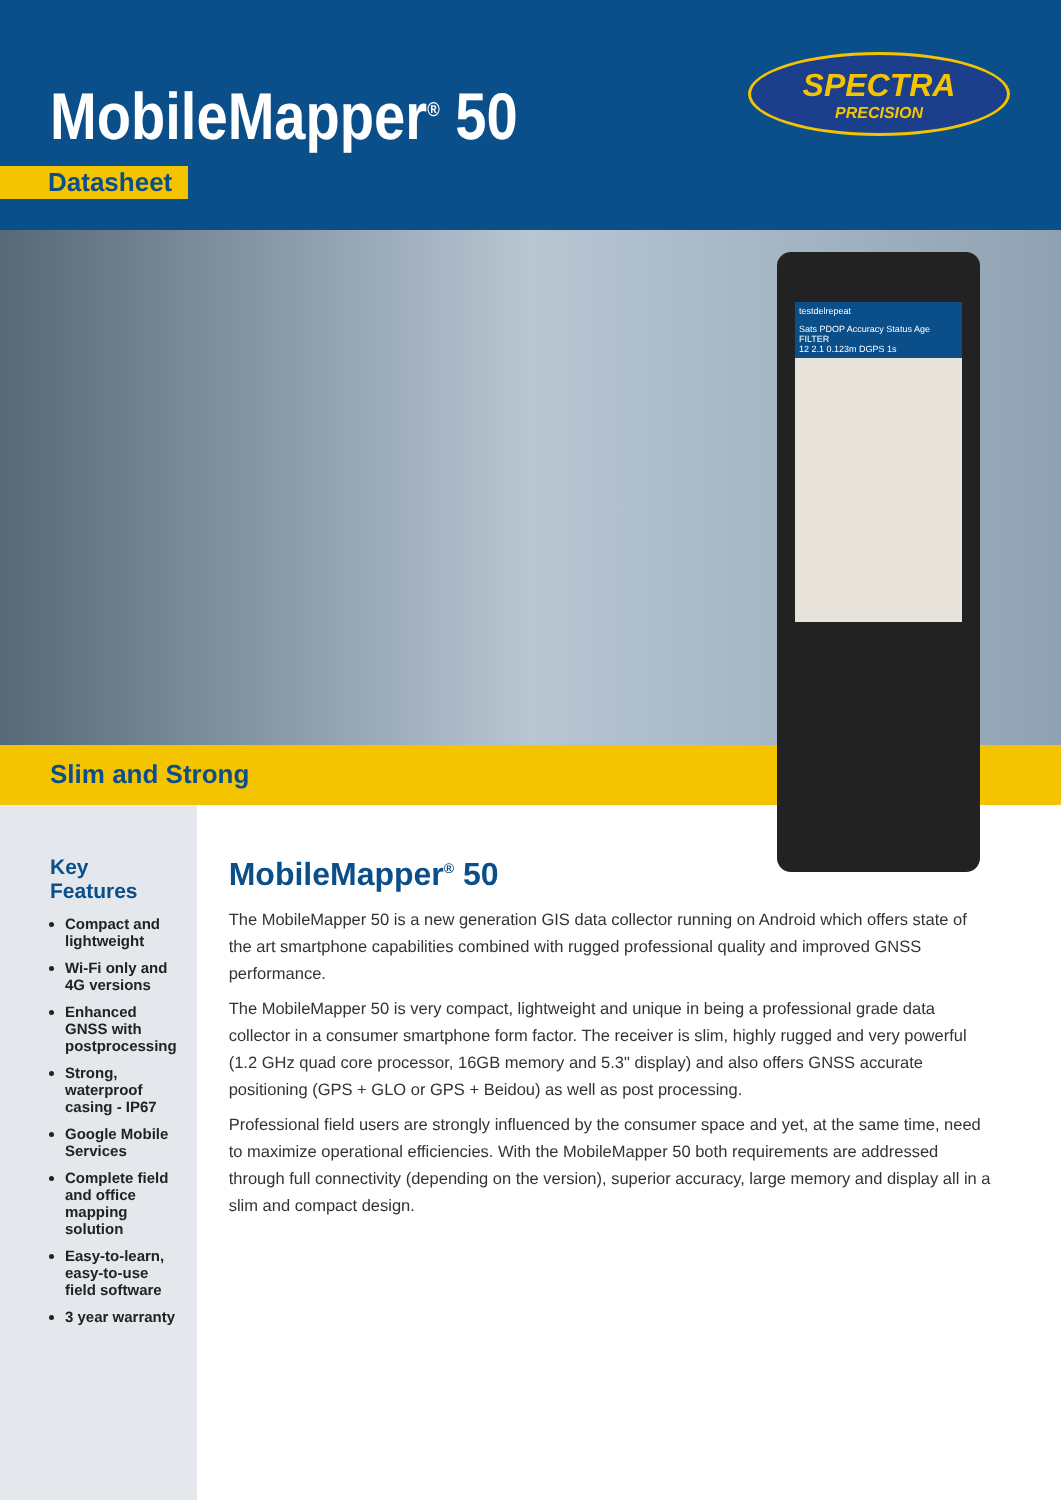MobileMapper<sup>®</sup> 50
Datasheet
SPECTRA
PRECISION
Slim and Strong
testdelrepeat
Sats PDOP Accuracy Status Age FILTER
12 2.1 0.123m DGPS 1s
Key Features
Compact and lightweight
Wi-Fi only and 4G versions
Enhanced GNSS with postprocessing
Strong, waterproof casing - IP67
Google Mobile Services
Complete field and office mapping solution
Easy-to-learn, easy-to-use field software
3 year warranty
MobileMapper<sup>®</sup> 50
The MobileMapper 50 is a new generation GIS data collector running on Android which offers state of the art smartphone capabilities combined with rugged professional quality and improved GNSS performance.
The MobileMapper 50 is very compact, lightweight and unique in being a professional grade data collector in a consumer smartphone form factor. The receiver is slim, highly rugged and very powerful (1.2 GHz quad core processor, 16GB memory and 5.3" display) and also offers GNSS accurate positioning (GPS + GLO or GPS + Beidou) as well as post processing.
Professional field users are strongly influenced by the consumer space and yet, at the same time, need to maximize operational efficiencies. With the MobileMapper 50 both requirements are addressed through full connectivity (depending on the version), superior accuracy, large memory and display all in a slim and compact design.